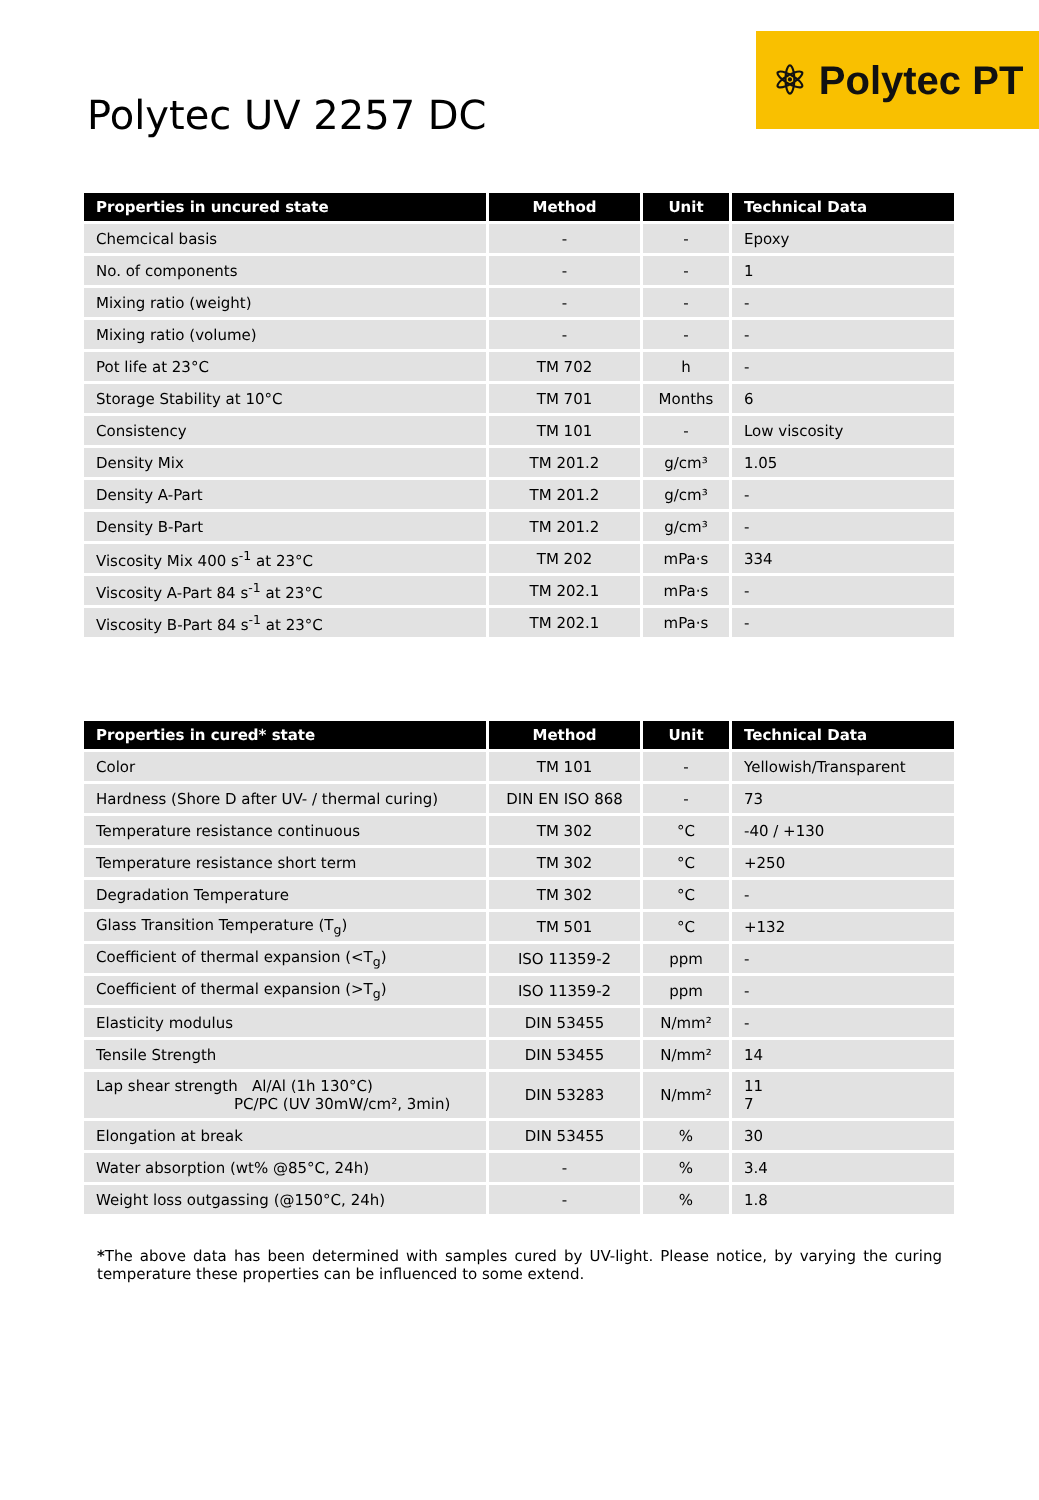Polytec UV 2257 DC
⚛ Polytec PT
| Properties in uncured state | Method | Unit | Technical Data |
| --- | --- | --- | --- |
| Chemcical basis | - | - | Epoxy |
| No. of components | - | - | 1 |
| Mixing ratio (weight) | - | - | - |
| Mixing ratio (volume) | - | - | - |
| Pot life at 23°C | TM 702 | h | - |
| Storage Stability at 10°C | TM 701 | Months | 6 |
| Consistency | TM 101 | - | Low viscosity |
| Density Mix | TM 201.2 | g/cm³ | 1.05 |
| Density A-Part | TM 201.2 | g/cm³ | - |
| Density B-Part | TM 201.2 | g/cm³ | - |
| Viscosity Mix 400 s<sup>-1</sup> at 23°C | TM 202 | mPa·s | 334 |
| Viscosity A-Part 84 s<sup>-1</sup> at 23°C | TM 202.1 | mPa·s | - |
| Viscosity B-Part 84 s<sup>-1</sup> at 23°C | TM 202.1 | mPa·s | - |
| Properties in cured* state | Method | Unit | Technical Data |
| --- | --- | --- | --- |
| Color | TM 101 | - | Yellowish/Transparent |
| Hardness (Shore D after UV- / thermal curing) | DIN EN ISO 868 | - | 73 |
| Temperature resistance continuous | TM 302 | °C | -40 / +130 |
| Temperature resistance short term | TM 302 | °C | +250 |
| Degradation Temperature | TM 302 | °C | - |
| Glass Transition Temperature (T<sub>g</sub>) | TM 501 | °C | +132 |
| Coefficient of thermal expansion (<T<sub>g</sub>) | ISO 11359-2 | ppm | - |
| Coefficient of thermal expansion (>T<sub>g</sub>) | ISO 11359-2 | ppm | - |
| Elasticity modulus | DIN 53455 | N/mm² | - |
| Tensile Strength | DIN 53455 | N/mm² | 14 |
| Lap shear strength Al/Al (1h 130°C) PC/PC (UV 30mW/cm², 3min) | DIN 53283 | N/mm² | 11 7 |
| Elongation at break | DIN 53455 | % | 30 |
| Water absorption (wt% @85°C, 24h) | - | % | 3.4 |
| Weight loss outgassing (@150°C, 24h) | - | % | 1.8 |
*The above data has been determined with samples cured by UV-light. Please notice, by varying the curing temperature these properties can be influenced to some extend.